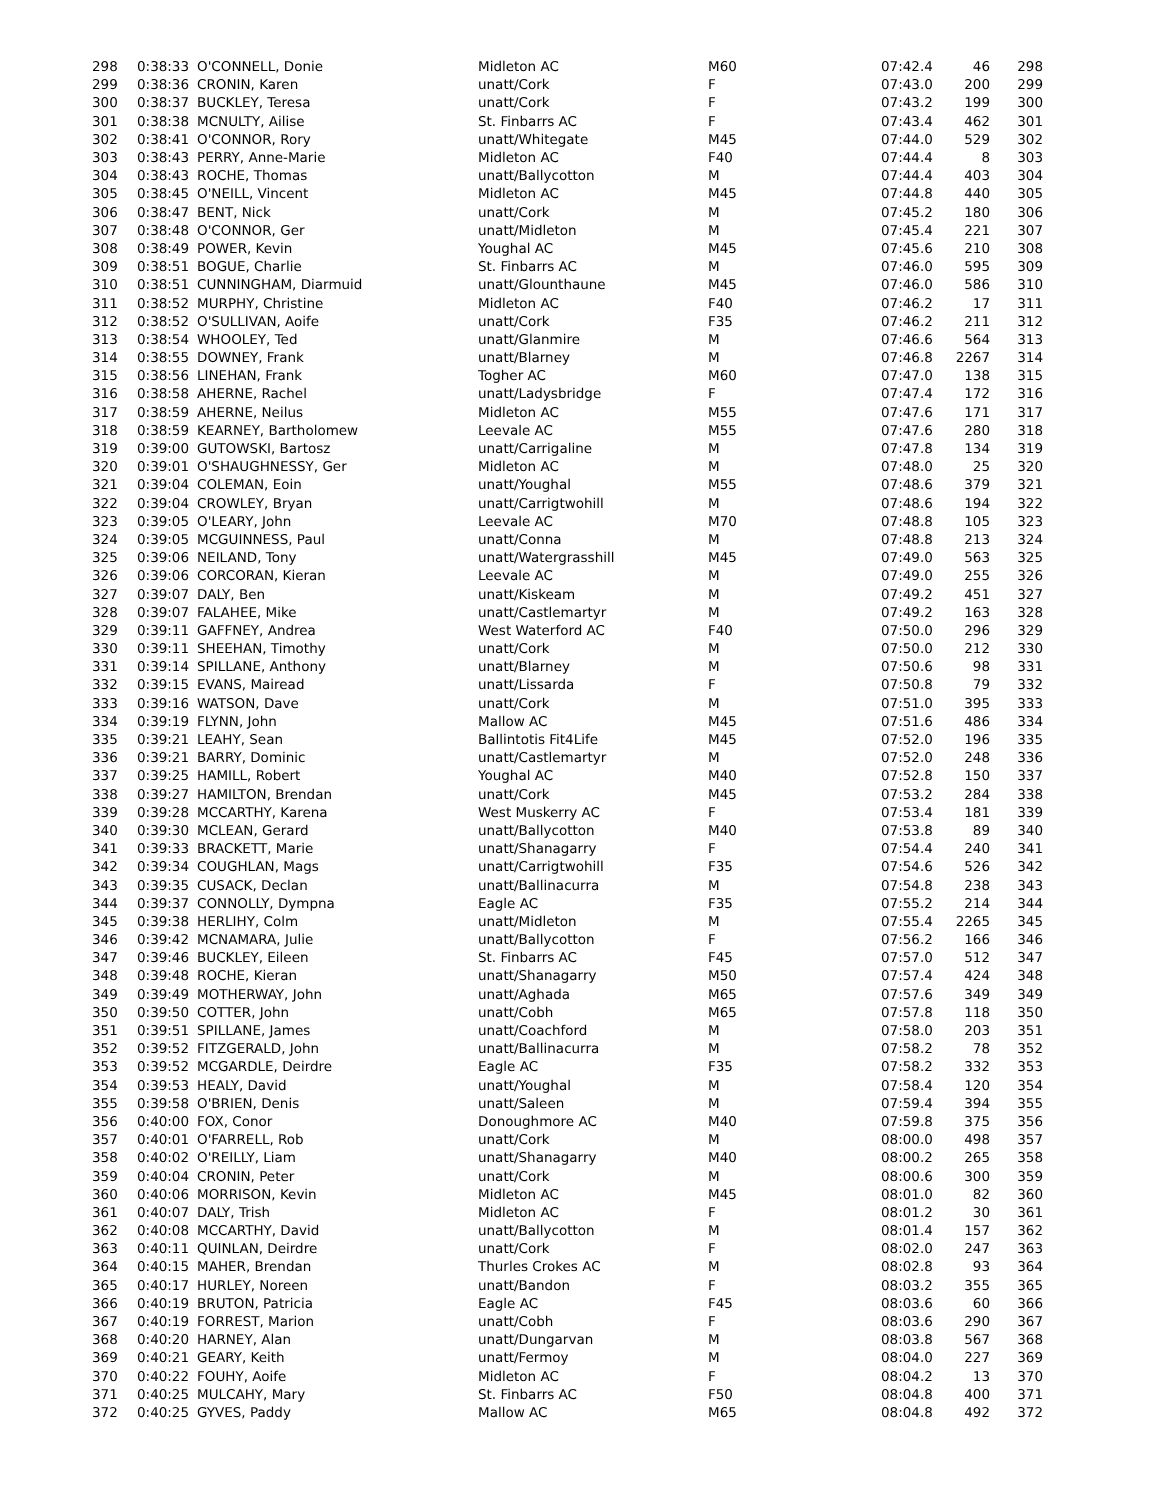| 298 | 0:38:33 | O'CONNELL, Donie | Midleton AC | M60 | 07:42.4 | 46 | 298 |
| 299 | 0:38:36 | CRONIN, Karen | unatt/Cork | F | 07:43.0 | 200 | 299 |
| 300 | 0:38:37 | BUCKLEY, Teresa | unatt/Cork | F | 07:43.2 | 199 | 300 |
| 301 | 0:38:38 | MCNULTY, Ailise | St. Finbarrs AC | F | 07:43.4 | 462 | 301 |
| 302 | 0:38:41 | O'CONNOR, Rory | unatt/Whitegate | M45 | 07:44.0 | 529 | 302 |
| 303 | 0:38:43 | PERRY, Anne-Marie | Midleton AC | F40 | 07:44.4 | 8 | 303 |
| 304 | 0:38:43 | ROCHE, Thomas | unatt/Ballycotton | M | 07:44.4 | 403 | 304 |
| 305 | 0:38:45 | O'NEILL, Vincent | Midleton AC | M45 | 07:44.8 | 440 | 305 |
| 306 | 0:38:47 | BENT, Nick | unatt/Cork | M | 07:45.2 | 180 | 306 |
| 307 | 0:38:48 | O'CONNOR, Ger | unatt/Midleton | M | 07:45.4 | 221 | 307 |
| 308 | 0:38:49 | POWER, Kevin | Youghal AC | M45 | 07:45.6 | 210 | 308 |
| 309 | 0:38:51 | BOGUE, Charlie | St. Finbarrs AC | M | 07:46.0 | 595 | 309 |
| 310 | 0:38:51 | CUNNINGHAM, Diarmuid | unatt/Glounthaune | M45 | 07:46.0 | 586 | 310 |
| 311 | 0:38:52 | MURPHY, Christine | Midleton AC | F40 | 07:46.2 | 17 | 311 |
| 312 | 0:38:52 | O'SULLIVAN, Aoife | unatt/Cork | F35 | 07:46.2 | 211 | 312 |
| 313 | 0:38:54 | WHOOLEY, Ted | unatt/Glanmire | M | 07:46.6 | 564 | 313 |
| 314 | 0:38:55 | DOWNEY, Frank | unatt/Blarney | M | 07:46.8 | 2267 | 314 |
| 315 | 0:38:56 | LINEHAN, Frank | Togher AC | M60 | 07:47.0 | 138 | 315 |
| 316 | 0:38:58 | AHERNE, Rachel | unatt/Ladysbridge | F | 07:47.4 | 172 | 316 |
| 317 | 0:38:59 | AHERNE, Neilus | Midleton AC | M55 | 07:47.6 | 171 | 317 |
| 318 | 0:38:59 | KEARNEY, Bartholomew | Leevale AC | M55 | 07:47.6 | 280 | 318 |
| 319 | 0:39:00 | GUTOWSKI, Bartosz | unatt/Carrigaline | M | 07:47.8 | 134 | 319 |
| 320 | 0:39:01 | O'SHAUGHNESSY, Ger | Midleton AC | M | 07:48.0 | 25 | 320 |
| 321 | 0:39:04 | COLEMAN, Eoin | unatt/Youghal | M55 | 07:48.6 | 379 | 321 |
| 322 | 0:39:04 | CROWLEY, Bryan | unatt/Carrigtwohill | M | 07:48.6 | 194 | 322 |
| 323 | 0:39:05 | O'LEARY, John | Leevale AC | M70 | 07:48.8 | 105 | 323 |
| 324 | 0:39:05 | MCGUINNESS, Paul | unatt/Conna | M | 07:48.8 | 213 | 324 |
| 325 | 0:39:06 | NEILAND, Tony | unatt/Watergrasshill | M45 | 07:49.0 | 563 | 325 |
| 326 | 0:39:06 | CORCORAN, Kieran | Leevale AC | M | 07:49.0 | 255 | 326 |
| 327 | 0:39:07 | DALY, Ben | unatt/Kiskeam | M | 07:49.2 | 451 | 327 |
| 328 | 0:39:07 | FALAHEE, Mike | unatt/Castlemartyr | M | 07:49.2 | 163 | 328 |
| 329 | 0:39:11 | GAFFNEY, Andrea | West Waterford AC | F40 | 07:50.0 | 296 | 329 |
| 330 | 0:39:11 | SHEEHAN, Timothy | unatt/Cork | M | 07:50.0 | 212 | 330 |
| 331 | 0:39:14 | SPILLANE, Anthony | unatt/Blarney | M | 07:50.6 | 98 | 331 |
| 332 | 0:39:15 | EVANS, Mairead | unatt/Lissarda | F | 07:50.8 | 79 | 332 |
| 333 | 0:39:16 | WATSON, Dave | unatt/Cork | M | 07:51.0 | 395 | 333 |
| 334 | 0:39:19 | FLYNN, John | Mallow AC | M45 | 07:51.6 | 486 | 334 |
| 335 | 0:39:21 | LEAHY, Sean | Ballintotis Fit4Life | M45 | 07:52.0 | 196 | 335 |
| 336 | 0:39:21 | BARRY, Dominic | unatt/Castlemartyr | M | 07:52.0 | 248 | 336 |
| 337 | 0:39:25 | HAMILL, Robert | Youghal AC | M40 | 07:52.8 | 150 | 337 |
| 338 | 0:39:27 | HAMILTON, Brendan | unatt/Cork | M45 | 07:53.2 | 284 | 338 |
| 339 | 0:39:28 | MCCARTHY, Karena | West Muskerry AC | F | 07:53.4 | 181 | 339 |
| 340 | 0:39:30 | MCLEAN, Gerard | unatt/Ballycotton | M40 | 07:53.8 | 89 | 340 |
| 341 | 0:39:33 | BRACKETT, Marie | unatt/Shanagarry | F | 07:54.4 | 240 | 341 |
| 342 | 0:39:34 | COUGHLAN, Mags | unatt/Carrigtwohill | F35 | 07:54.6 | 526 | 342 |
| 343 | 0:39:35 | CUSACK, Declan | unatt/Ballinacurra | M | 07:54.8 | 238 | 343 |
| 344 | 0:39:37 | CONNOLLY, Dympna | Eagle AC | F35 | 07:55.2 | 214 | 344 |
| 345 | 0:39:38 | HERLIHY, Colm | unatt/Midleton | M | 07:55.4 | 2265 | 345 |
| 346 | 0:39:42 | MCNAMARA, Julie | unatt/Ballycotton | F | 07:56.2 | 166 | 346 |
| 347 | 0:39:46 | BUCKLEY, Eileen | St. Finbarrs AC | F45 | 07:57.0 | 512 | 347 |
| 348 | 0:39:48 | ROCHE, Kieran | unatt/Shanagarry | M50 | 07:57.4 | 424 | 348 |
| 349 | 0:39:49 | MOTHERWAY, John | unatt/Aghada | M65 | 07:57.6 | 349 | 349 |
| 350 | 0:39:50 | COTTER, John | unatt/Cobh | M65 | 07:57.8 | 118 | 350 |
| 351 | 0:39:51 | SPILLANE, James | unatt/Coachford | M | 07:58.0 | 203 | 351 |
| 352 | 0:39:52 | FITZGERALD, John | unatt/Ballinacurra | M | 07:58.2 | 78 | 352 |
| 353 | 0:39:52 | MCGARDLE, Deirdre | Eagle AC | F35 | 07:58.2 | 332 | 353 |
| 354 | 0:39:53 | HEALY, David | unatt/Youghal | M | 07:58.4 | 120 | 354 |
| 355 | 0:39:58 | O'BRIEN, Denis | unatt/Saleen | M | 07:59.4 | 394 | 355 |
| 356 | 0:40:00 | FOX, Conor | Donoughmore AC | M40 | 07:59.8 | 375 | 356 |
| 357 | 0:40:01 | O'FARRELL, Rob | unatt/Cork | M | 08:00.0 | 498 | 357 |
| 358 | 0:40:02 | O'REILLY, Liam | unatt/Shanagarry | M40 | 08:00.2 | 265 | 358 |
| 359 | 0:40:04 | CRONIN, Peter | unatt/Cork | M | 08:00.6 | 300 | 359 |
| 360 | 0:40:06 | MORRISON, Kevin | Midleton AC | M45 | 08:01.0 | 82 | 360 |
| 361 | 0:40:07 | DALY, Trish | Midleton AC | F | 08:01.2 | 30 | 361 |
| 362 | 0:40:08 | MCCARTHY, David | unatt/Ballycotton | M | 08:01.4 | 157 | 362 |
| 363 | 0:40:11 | QUINLAN, Deirdre | unatt/Cork | F | 08:02.0 | 247 | 363 |
| 364 | 0:40:15 | MAHER, Brendan | Thurles Crokes AC | M | 08:02.8 | 93 | 364 |
| 365 | 0:40:17 | HURLEY, Noreen | unatt/Bandon | F | 08:03.2 | 355 | 365 |
| 366 | 0:40:19 | BRUTON, Patricia | Eagle AC | F45 | 08:03.6 | 60 | 366 |
| 367 | 0:40:19 | FORREST, Marion | unatt/Cobh | F | 08:03.6 | 290 | 367 |
| 368 | 0:40:20 | HARNEY, Alan | unatt/Dungarvan | M | 08:03.8 | 567 | 368 |
| 369 | 0:40:21 | GEARY, Keith | unatt/Fermoy | M | 08:04.0 | 227 | 369 |
| 370 | 0:40:22 | FOUHY, Aoife | Midleton AC | F | 08:04.2 | 13 | 370 |
| 371 | 0:40:25 | MULCAHY, Mary | St. Finbarrs AC | F50 | 08:04.8 | 400 | 371 |
| 372 | 0:40:25 | GYVES, Paddy | Mallow AC | M65 | 08:04.8 | 492 | 372 |